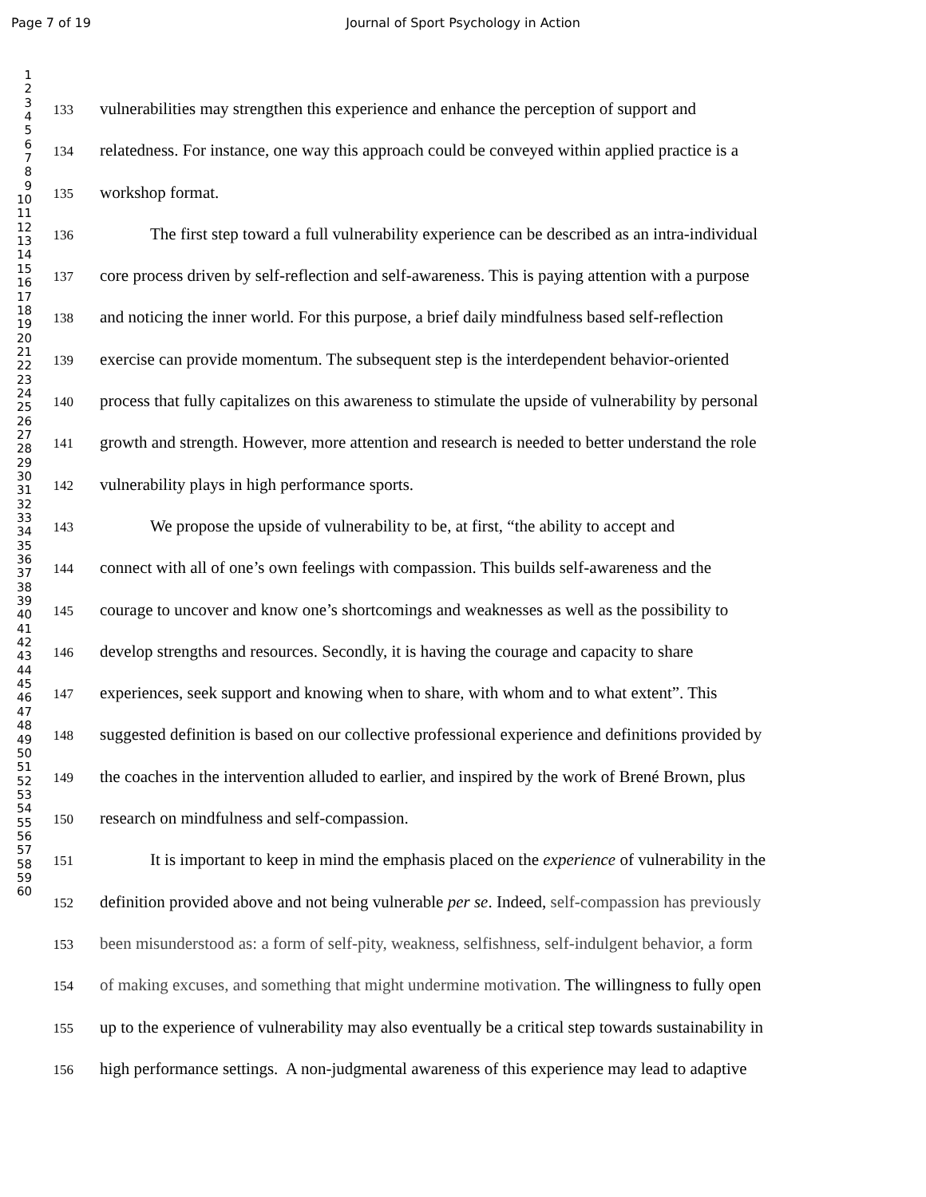Page 7 of 19 Journal of Sport Psychology in Action
1
2
3
4
5
6
7
8
9
10
11
12
13
14
15
16
17
18
19
20
21
22
23
24
25
26
27
28
29
30
31
32
33
34
35
36
37
38
39
40
41
42
43
44
45
46
47
48
49
50
51
52
53
54
55
56
57
58
59
60
133 vulnerabilities may strengthen this experience and enhance the perception of support and
134 relatedness. For instance, one way this approach could be conveyed within applied practice is a
135 workshop format.
136   The first step toward a full vulnerability experience can be described as an intra-individual
137 core process driven by self-reflection and self-awareness. This is paying attention with a purpose
138 and noticing the inner world. For this purpose, a brief daily mindfulness based self-reflection
139 exercise can provide momentum. The subsequent step is the interdependent behavior-oriented
140 process that fully capitalizes on this awareness to stimulate the upside of vulnerability by personal
141 growth and strength. However, more attention and research is needed to better understand the role
142 vulnerability plays in high performance sports.
143   We propose the upside of vulnerability to be, at first, “the ability to accept and
144 connect with all of one’s own feelings with compassion. This builds self-awareness and the
145 courage to uncover and know one’s shortcomings and weaknesses as well as the possibility to
146 develop strengths and resources. Secondly, it is having the courage and capacity to share
147 experiences, seek support and knowing when to share, with whom and to what extent”. This
148 suggested definition is based on our collective professional experience and definitions provided by
149 the coaches in the intervention alluded to earlier, and inspired by the work of Brené Brown, plus
150 research on mindfulness and self-compassion.
151   It is important to keep in mind the emphasis placed on the experience of vulnerability in the
152 definition provided above and not being vulnerable per se. Indeed, self-compassion has previously
153 been misunderstood as: a form of self-pity, weakness, selfishness, self-indulgent behavior, a form
154 of making excuses, and something that might undermine motivation. The willingness to fully open
155 up to the experience of vulnerability may also eventually be a critical step towards sustainability in
156 high performance settings. A non-judgmental awareness of this experience may lead to adaptive